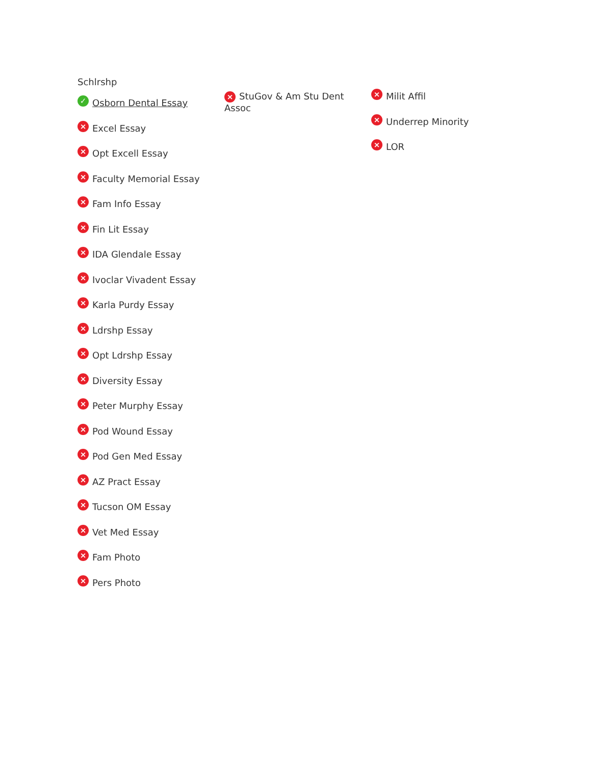Schlrshp
✓ Osborn Dental Essay
× Excel Essay
× Opt Excell Essay
× Faculty Memorial Essay
× Fam Info Essay
× Fin Lit Essay
× IDA Glendale Essay
× Ivoclar Vivadent Essay
× Karla Purdy Essay
× Ldrshp Essay
× Opt Ldrshp Essay
× Diversity Essay
× Peter Murphy Essay
× Pod Wound Essay
× Pod Gen Med Essay
× AZ Pract Essay
× Tucson OM Essay
× Vet Med Essay
× Fam Photo
× Pers Photo
× StuGov & Am Stu Dent Assoc
× Milit Affil
× Underrep Minority
× LOR